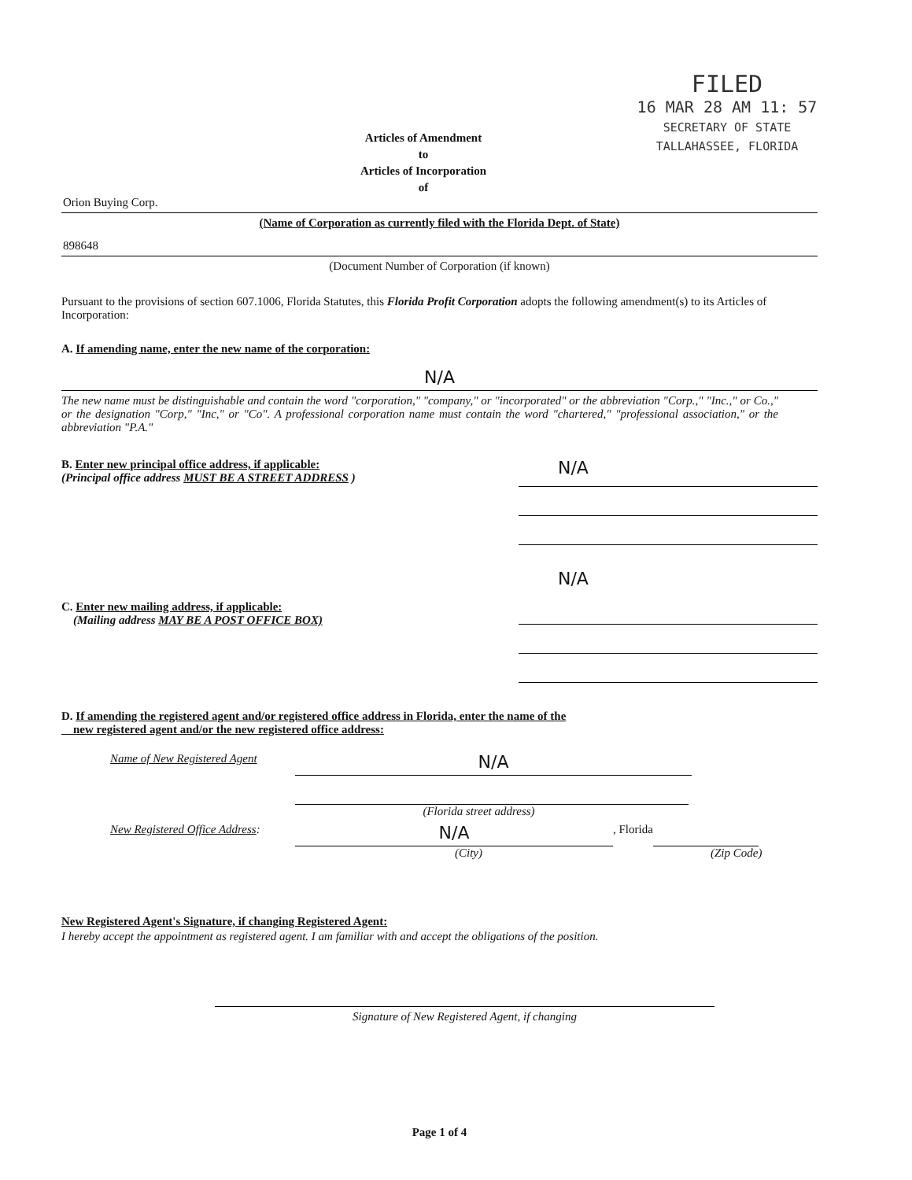Articles of Amendment
to
Articles of Incorporation
of
FILED
16 MAR 28 AM 11: 57
SECRETARY OF STATE
TALLAHASSEE, FLORIDA
Orion Buying Corp.
(Name of Corporation as currently filed with the Florida Dept. of State)
898648
(Document Number of Corporation (if known)
Pursuant to the provisions of section 607.1006, Florida Statutes, this Florida Profit Corporation adopts the following amendment(s) to its Articles of Incorporation:
A. If amending name, enter the new name of the corporation:
N/A
The new name must be distinguishable and contain the word "corporation," "company," or "incorporated" or the abbreviation "Corp.," "Inc.," or Co.," or the designation "Corp," "Inc," or "Co". A professional corporation name must contain the word "chartered," "professional association," or the abbreviation "P.A."
B. Enter new principal office address, if applicable:
(Principal office address MUST BE A STREET ADDRESS )
N/A
C. Enter new mailing address, if applicable:
(Mailing address MAY BE A POST OFFICE BOX)
N/A
D. If amending the registered agent and/or registered office address in Florida, enter the name of the
new registered agent and/or the new registered office address:
Name of New Registered Agent N/A
(Florida street address)
New Registered Office Address: N/A, Florida
(City) (Zip Code)
New Registered Agent's Signature, if changing Registered Agent:
I hereby accept the appointment as registered agent. I am familiar with and accept the obligations of the position.
Signature of New Registered Agent, if changing
Page 1 of 4